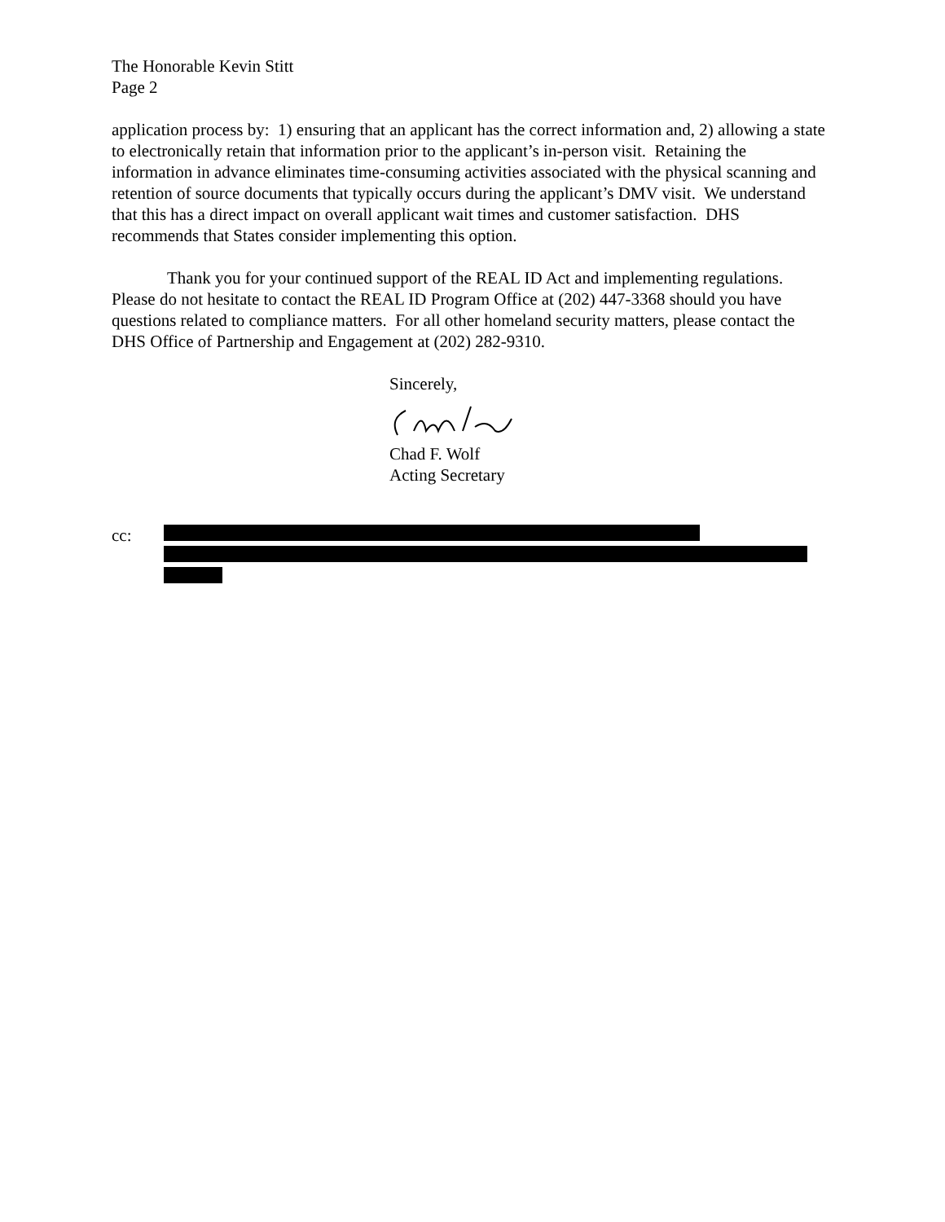The Honorable Kevin Stitt
Page 2
application process by: 1) ensuring that an applicant has the correct information and, 2) allowing a state to electronically retain that information prior to the applicant’s in-person visit. Retaining the information in advance eliminates time-consuming activities associated with the physical scanning and retention of source documents that typically occurs during the applicant’s DMV visit. We understand that this has a direct impact on overall applicant wait times and customer satisfaction. DHS recommends that States consider implementing this option.
Thank you for your continued support of the REAL ID Act and implementing regulations. Please do not hesitate to contact the REAL ID Program Office at (202) 447-3368 should you have questions related to compliance matters. For all other homeland security matters, please contact the DHS Office of Partnership and Engagement at (202) 282-9310.
Sincerely,
Chad F. Wolf
Acting Secretary
cc: